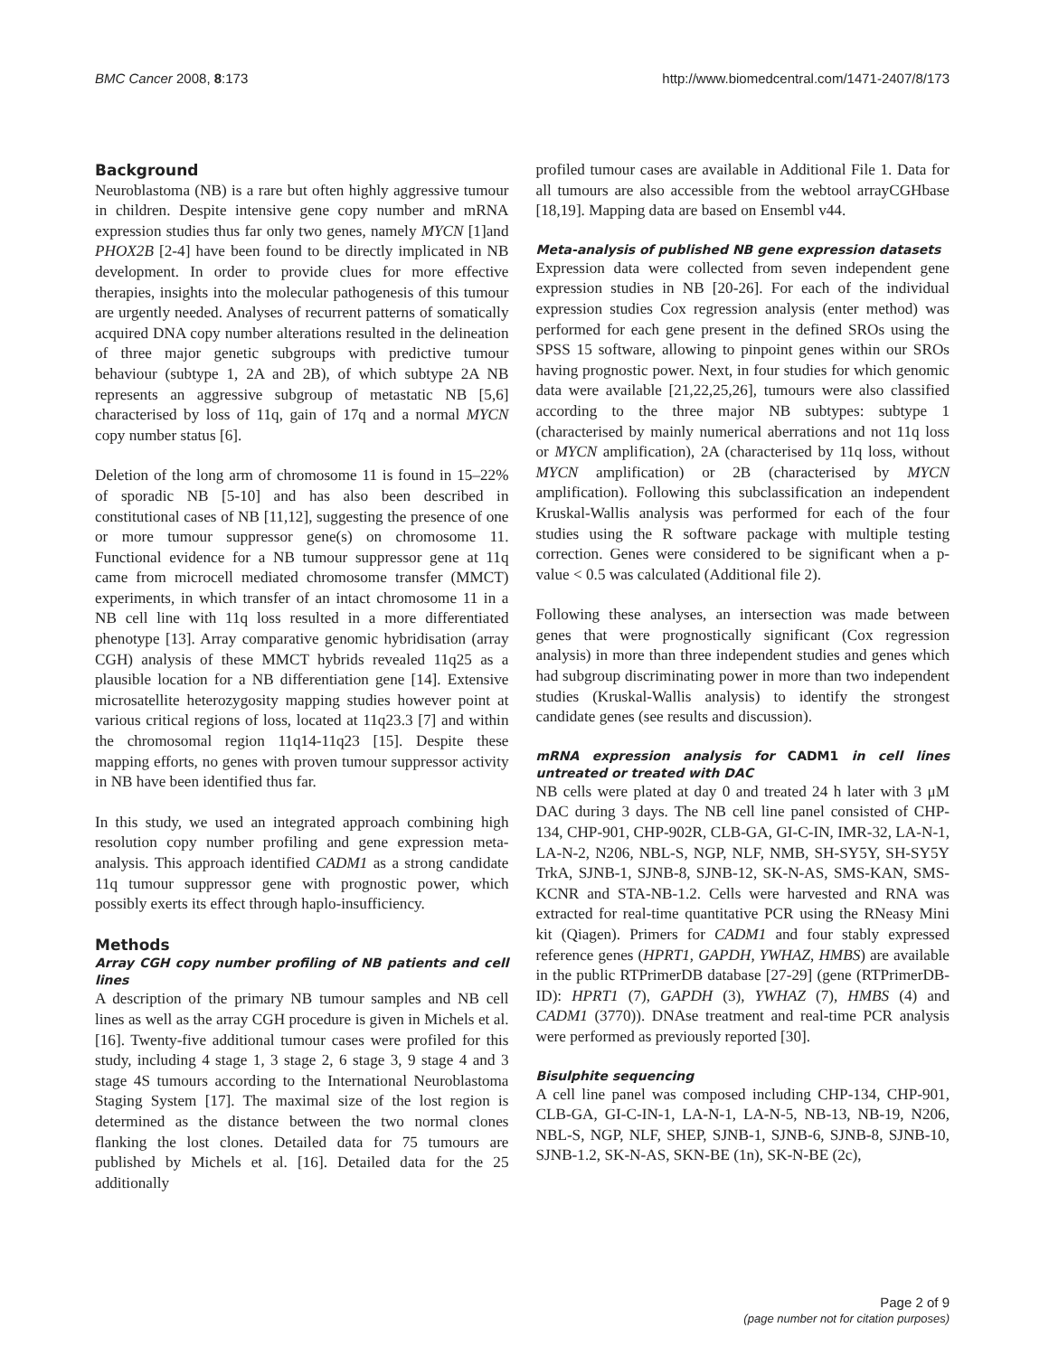BMC Cancer 2008, 8:173 http://www.biomedcentral.com/1471-2407/8/173
Background
Neuroblastoma (NB) is a rare but often highly aggressive tumour in children. Despite intensive gene copy number and mRNA expression studies thus far only two genes, namely MYCN [1]and PHOX2B [2-4] have been found to be directly implicated in NB development. In order to provide clues for more effective therapies, insights into the molecular pathogenesis of this tumour are urgently needed. Analyses of recurrent patterns of somatically acquired DNA copy number alterations resulted in the delineation of three major genetic subgroups with predictive tumour behaviour (subtype 1, 2A and 2B), of which subtype 2A NB represents an aggressive subgroup of metastatic NB [5,6] characterised by loss of 11q, gain of 17q and a normal MYCN copy number status [6].
Deletion of the long arm of chromosome 11 is found in 15–22% of sporadic NB [5-10] and has also been described in constitutional cases of NB [11,12], suggesting the presence of one or more tumour suppressor gene(s) on chromosome 11. Functional evidence for a NB tumour suppressor gene at 11q came from microcell mediated chromosome transfer (MMCT) experiments, in which transfer of an intact chromosome 11 in a NB cell line with 11q loss resulted in a more differentiated phenotype [13]. Array comparative genomic hybridisation (array CGH) analysis of these MMCT hybrids revealed 11q25 as a plausible location for a NB differentiation gene [14]. Extensive microsatellite heterozygosity mapping studies however point at various critical regions of loss, located at 11q23.3 [7] and within the chromosomal region 11q14-11q23 [15]. Despite these mapping efforts, no genes with proven tumour suppressor activity in NB have been identified thus far.
In this study, we used an integrated approach combining high resolution copy number profiling and gene expression meta-analysis. This approach identified CADM1 as a strong candidate 11q tumour suppressor gene with prognostic power, which possibly exerts its effect through haplo-insufficiency.
Methods
Array CGH copy number profiling of NB patients and cell lines
A description of the primary NB tumour samples and NB cell lines as well as the array CGH procedure is given in Michels et al. [16]. Twenty-five additional tumour cases were profiled for this study, including 4 stage 1, 3 stage 2, 6 stage 3, 9 stage 4 and 3 stage 4S tumours according to the International Neuroblastoma Staging System [17]. The maximal size of the lost region is determined as the distance between the two normal clones flanking the lost clones. Detailed data for 75 tumours are published by Michels et al. [16]. Detailed data for the 25 additionally
profiled tumour cases are available in Additional File 1. Data for all tumours are also accessible from the webtool arrayCGHbase [18,19]. Mapping data are based on Ensembl v44.
Meta-analysis of published NB gene expression datasets
Expression data were collected from seven independent gene expression studies in NB [20-26]. For each of the individual expression studies Cox regression analysis (enter method) was performed for each gene present in the defined SROs using the SPSS 15 software, allowing to pinpoint genes within our SROs having prognostic power. Next, in four studies for which genomic data were available [21,22,25,26], tumours were also classified according to the three major NB subtypes: subtype 1 (characterised by mainly numerical aberrations and not 11q loss or MYCN amplification), 2A (characterised by 11q loss, without MYCN amplification) or 2B (characterised by MYCN amplification). Following this subclassification an independent Kruskal-Wallis analysis was performed for each of the four studies using the R software package with multiple testing correction. Genes were considered to be significant when a p-value < 0.5 was calculated (Additional file 2).
Following these analyses, an intersection was made between genes that were prognostically significant (Cox regression analysis) in more than three independent studies and genes which had subgroup discriminating power in more than two independent studies (Kruskal-Wallis analysis) to identify the strongest candidate genes (see results and discussion).
mRNA expression analysis for CADM1 in cell lines untreated or treated with DAC
NB cells were plated at day 0 and treated 24 h later with 3 μM DAC during 3 days. The NB cell line panel consisted of CHP-134, CHP-901, CHP-902R, CLB-GA, GI-C-IN, IMR-32, LA-N-1, LA-N-2, N206, NBL-S, NGP, NLF, NMB, SH-SY5Y, SH-SY5Y TrkA, SJNB-1, SJNB-8, SJNB-12, SK-N-AS, SMS-KAN, SMS-KCNR and STA-NB-1.2. Cells were harvested and RNA was extracted for real-time quantitative PCR using the RNeasy Mini kit (Qiagen). Primers for CADM1 and four stably expressed reference genes (HPRT1, GAPDH, YWHAZ, HMBS) are available in the public RTPrimerDB database [27-29] (gene (RTPrimerDB-ID): HPRT1 (7), GAPDH (3), YWHAZ (7), HMBS (4) and CADM1 (3770)). DNAse treatment and real-time PCR analysis were performed as previously reported [30].
Bisulphite sequencing
A cell line panel was composed including CHP-134, CHP-901, CLB-GA, GI-C-IN-1, LA-N-1, LA-N-5, NB-13, NB-19, N206, NBL-S, NGP, NLF, SHEP, SJNB-1, SJNB-6, SJNB-8, SJNB-10, SJNB-1.2, SK-N-AS, SKN-BE (1n), SK-N-BE (2c),
Page 2 of 9
(page number not for citation purposes)